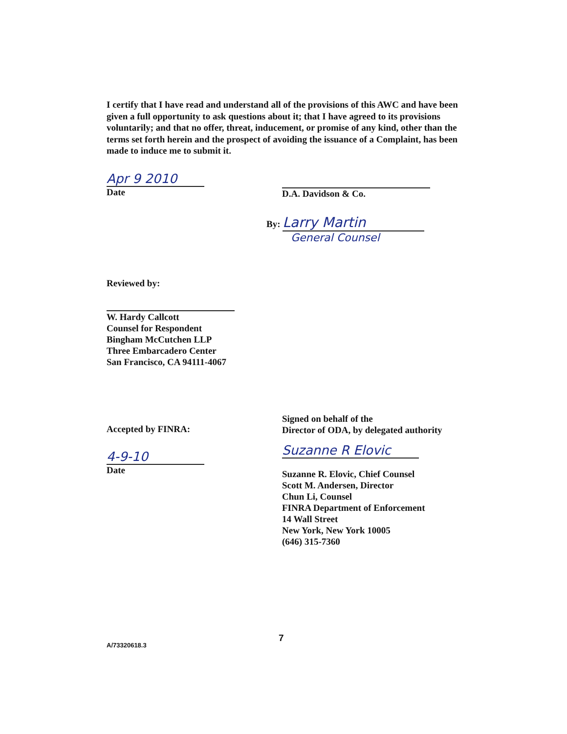I certify that I have read and understand all of the provisions of this AWC and have been given a full opportunity to ask questions about it; that I have agreed to its provisions voluntarily; and that no offer, threat, inducement, or promise of any kind, other than the terms set forth herein and the prospect of avoiding the issuance of a Complaint, has been made to induce me to submit it.
Apr 9 2010
Date
D.A. Davidson & Co.
By: Larry Martin
General Counsel
Reviewed by:
W. Hardy Callcott
Counsel for Respondent
Bingham McCutchen LLP
Three Embarcadero Center
San Francisco, CA 94111-4067
Accepted by FINRA:
4-9-10
Date
Signed on behalf of the
Director of ODA, by delegated authority
Suzanne R Elovic
Suzanne R. Elovic, Chief Counsel
Scott M. Andersen, Director
Chun Li, Counsel
FINRA Department of Enforcement
14 Wall Street
New York, New York 10005
(646) 315-7360
A/73320618.3
7